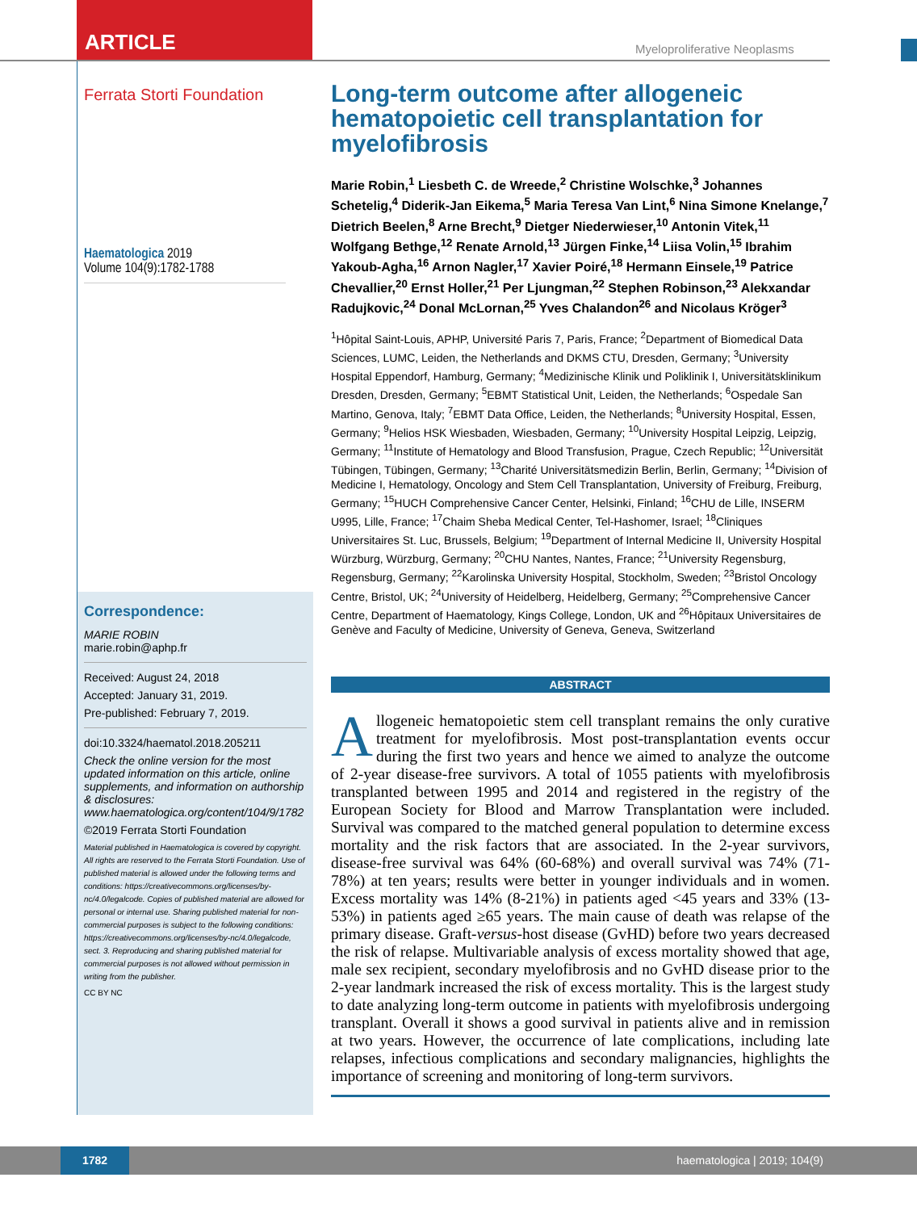ARTICLE
Myeloproliferative Neoplasms
Ferrata Storti Foundation
Haematologica 2019
Volume 104(9):1782-1788
Correspondence:
MARIE ROBIN
marie.robin@aphp.fr
Received: August 24, 2018
Accepted: January 31, 2019.
Pre-published: February 7, 2019.
doi:10.3324/haematol.2018.205211
Check the online version for the most updated information on this article, online supplements, and information on authorship & disclosures: www.haematologica.org/content/104/9/1782
©2019 Ferrata Storti Foundation
Material published in Haematologica is covered by copyright. All rights are reserved to the Ferrata Storti Foundation. Use of published material is allowed under the following terms and conditions: https://creativecommons.org/licenses/by-nc/4.0/legalcode. Copies of published material are allowed for personal or internal use. Sharing published material for non-commercial purposes is subject to the following conditions: https://creativecommons.org/licenses/by-nc/4.0/legalcode, sect. 3. Reproducing and sharing published material for commercial purposes is not allowed without permission in writing from the publisher.
CC BY NC
Long-term outcome after allogeneic hematopoietic cell transplantation for myelofibrosis
Marie Robin,<sup>1</sup> Liesbeth C. de Wreede,<sup>2</sup> Christine Wolschke,<sup>3</sup> Johannes Schetelig,<sup>4</sup> Diderik-Jan Eikema,<sup>5</sup> Maria Teresa Van Lint,<sup>6</sup> Nina Simone Knelange,<sup>7</sup> Dietrich Beelen,<sup>8</sup> Arne Brecht,<sup>9</sup> Dietger Niederwieser,<sup>10</sup> Antonin Vitek,<sup>11</sup> Wolfgang Bethge,<sup>12</sup> Renate Arnold,<sup>13</sup> Jürgen Finke,<sup>14</sup> Liisa Volin,<sup>15</sup> Ibrahim Yakoub-Agha,<sup>16</sup> Arnon Nagler,<sup>17</sup> Xavier Poiré,<sup>18</sup> Hermann Einsele,<sup>19</sup> Patrice Chevallier,<sup>20</sup> Ernst Holler,<sup>21</sup> Per Ljungman,<sup>22</sup> Stephen Robinson,<sup>23</sup> Alekxandar Radujkovic,<sup>24</sup> Donal McLornan,<sup>25</sup> Yves Chalandon<sup>26</sup> and Nicolaus Kröger<sup>3</sup>
<sup>1</sup>Hôpital Saint-Louis, APHP, Université Paris 7, Paris, France; <sup>2</sup>Department of Biomedical Data Sciences, LUMC, Leiden, the Netherlands and DKMS CTU, Dresden, Germany; <sup>3</sup>University Hospital Eppendorf, Hamburg, Germany; <sup>4</sup>Medizinische Klinik und Poliklinik I, Universitätsklinikum Dresden, Dresden, Germany; <sup>5</sup>EBMT Statistical Unit, Leiden, the Netherlands; <sup>6</sup>Ospedale San Martino, Genova, Italy; <sup>7</sup>EBMT Data Office, Leiden, the Netherlands; <sup>8</sup>University Hospital, Essen, Germany; <sup>9</sup>Helios HSK Wiesbaden, Wiesbaden, Germany; <sup>10</sup>University Hospital Leipzig, Leipzig, Germany; <sup>11</sup>Institute of Hematology and Blood Transfusion, Prague, Czech Republic; <sup>12</sup>Universität Tübingen, Tübingen, Germany; <sup>13</sup>Charité Universitätsmedizin Berlin, Berlin, Germany; <sup>14</sup>Division of Medicine I, Hematology, Oncology and Stem Cell Transplantation, University of Freiburg, Freiburg, Germany; <sup>15</sup>HUCH Comprehensive Cancer Center, Helsinki, Finland; <sup>16</sup>CHU de Lille, INSERM U995, Lille, France; <sup>17</sup>Chaim Sheba Medical Center, Tel-Hashomer, Israel; <sup>18</sup>Cliniques Universitaires St. Luc, Brussels, Belgium; <sup>19</sup>Department of Internal Medicine II, University Hospital Würzburg, Würzburg, Germany; <sup>20</sup>CHU Nantes, Nantes, France; <sup>21</sup>University Regensburg, Regensburg, Germany; <sup>22</sup>Karolinska University Hospital, Stockholm, Sweden; <sup>23</sup>Bristol Oncology Centre, Bristol, UK; <sup>24</sup>University of Heidelberg, Heidelberg, Germany; <sup>25</sup>Comprehensive Cancer Centre, Department of Haematology, Kings College, London, UK and <sup>26</sup>Hôpitaux Universitaires de Genève and Faculty of Medicine, University of Geneva, Geneva, Switzerland
ABSTRACT
Allogeneic hematopoietic stem cell transplant remains the only curative treatment for myelofibrosis. Most post-transplantation events occur during the first two years and hence we aimed to analyze the outcome of 2-year disease-free survivors. A total of 1055 patients with myelofibrosis transplanted between 1995 and 2014 and registered in the registry of the European Society for Blood and Marrow Transplantation were included. Survival was compared to the matched general population to determine excess mortality and the risk factors that are associated. In the 2-year survivors, disease-free survival was 64% (60-68%) and overall survival was 74% (71-78%) at ten years; results were better in younger individuals and in women. Excess mortality was 14% (8-21%) in patients aged <45 years and 33% (13-53%) in patients aged ≥65 years. The main cause of death was relapse of the primary disease. Graft-versus-host disease (GvHD) before two years decreased the risk of relapse. Multivariable analysis of excess mortality showed that age, male sex recipient, secondary myelofibrosis and no GvHD disease prior to the 2-year landmark increased the risk of excess mortality. This is the largest study to date analyzing long-term outcome in patients with myelofibrosis undergoing transplant. Overall it shows a good survival in patients alive and in remission at two years. However, the occurrence of late complications, including late relapses, infectious complications and secondary malignancies, highlights the importance of screening and monitoring of long-term survivors.
1782
haematologica | 2019; 104(9)